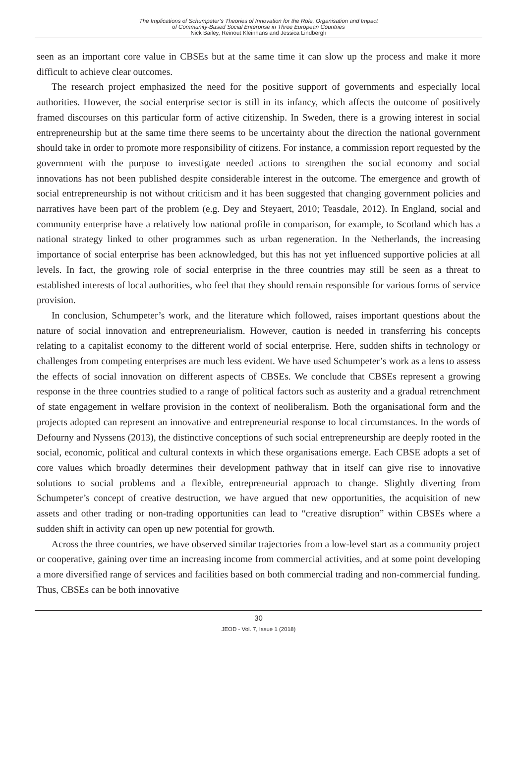The Implications of Schumpeter’s Theories of Innovation for the Role, Organisation and Impact
of Community-Based Social Enterprise in Three European Countries
Nick Bailey, Reinout Kleinhans and Jessica Lindbergh
seen as an important core value in CBSEs but at the same time it can slow up the process and make it more difficult to achieve clear outcomes.
The research project emphasized the need for the positive support of governments and especially local authorities. However, the social enterprise sector is still in its infancy, which affects the outcome of positively framed discourses on this particular form of active citizenship. In Sweden, there is a growing interest in social entrepreneurship but at the same time there seems to be uncertainty about the direction the national government should take in order to promote more responsibility of citizens. For instance, a commission report requested by the government with the purpose to investigate needed actions to strengthen the social economy and social innovations has not been published despite considerable interest in the outcome. The emergence and growth of social entrepreneurship is not without criticism and it has been suggested that changing government policies and narratives have been part of the problem (e.g. Dey and Steyaert, 2010; Teasdale, 2012). In England, social and community enterprise have a relatively low national profile in comparison, for example, to Scotland which has a national strategy linked to other programmes such as urban regeneration. In the Netherlands, the increasing importance of social enterprise has been acknowledged, but this has not yet influenced supportive policies at all levels. In fact, the growing role of social enterprise in the three countries may still be seen as a threat to established interests of local authorities, who feel that they should remain responsible for various forms of service provision.
In conclusion, Schumpeter’s work, and the literature which followed, raises important questions about the nature of social innovation and entrepreneurialism. However, caution is needed in transferring his concepts relating to a capitalist economy to the different world of social enterprise. Here, sudden shifts in technology or challenges from competing enterprises are much less evident. We have used Schumpeter’s work as a lens to assess the effects of social innovation on different aspects of CBSEs. We conclude that CBSEs represent a growing response in the three countries studied to a range of political factors such as austerity and a gradual retrenchment of state engagement in welfare provision in the context of neoliberalism. Both the organisational form and the projects adopted can represent an innovative and entrepreneurial response to local circumstances. In the words of Defourny and Nyssens (2013), the distinctive conceptions of such social entrepreneurship are deeply rooted in the social, economic, political and cultural contexts in which these organisations emerge. Each CBSE adopts a set of core values which broadly determines their development pathway that in itself can give rise to innovative solutions to social problems and a flexible, entrepreneurial approach to change. Slightly diverting from Schumpeter’s concept of creative destruction, we have argued that new opportunities, the acquisition of new assets and other trading or non-trading opportunities can lead to “creative disruption” within CBSEs where a sudden shift in activity can open up new potential for growth.
Across the three countries, we have observed similar trajectories from a low-level start as a community project or cooperative, gaining over time an increasing income from commercial activities, and at some point developing a more diversified range of services and facilities based on both commercial trading and non-commercial funding. Thus, CBSEs can be both innovative
30
JEOD - Vol. 7, Issue 1 (2018)